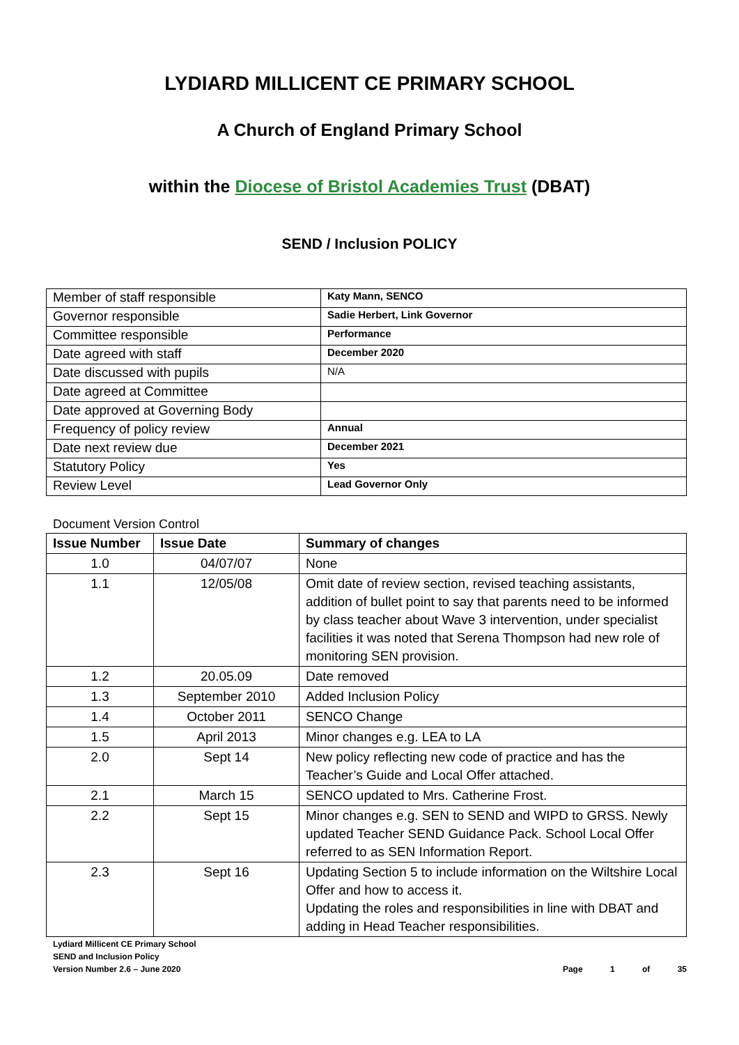LYDIARD MILLICENT CE PRIMARY SCHOOL
A Church of England Primary School
within the Diocese of Bristol Academies Trust (DBAT)
SEND / Inclusion POLICY
| Member of staff responsible | Katy Mann, SENCO |
| Governor responsible | Sadie Herbert, Link Governor |
| Committee responsible | Performance |
| Date agreed with staff | December 2020 |
| Date discussed with pupils | N/A |
| Date agreed at Committee | |
| Date approved at Governing Body | |
| Frequency of policy review | Annual |
| Date next review due | December 2021 |
| Statutory Policy | Yes |
| Review Level | Lead Governor Only |
Document Version Control
| Issue Number | Issue Date | Summary of changes |
| --- | --- | --- |
| 1.0 | 04/07/07 | None |
| 1.1 | 12/05/08 | Omit date of review section, revised teaching assistants, addition of bullet point to say that parents need to be informed by class teacher about Wave 3 intervention, under specialist facilities it was noted that Serena Thompson had new role of monitoring SEN provision. |
| 1.2 | 20.05.09 | Date removed |
| 1.3 | September 2010 | Added Inclusion Policy |
| 1.4 | October 2011 | SENCO Change |
| 1.5 | April 2013 | Minor changes e.g. LEA to LA |
| 2.0 | Sept 14 | New policy reflecting new code of practice and has the Teacher’s Guide and Local Offer attached. |
| 2.1 | March 15 | SENCO updated to Mrs. Catherine Frost. |
| 2.2 | Sept 15 | Minor changes e.g. SEN to SEND and WIPD to GRSS. Newly updated Teacher SEND Guidance Pack. School Local Offer referred to as SEN Information Report. |
| 2.3 | Sept 16 | Updating Section 5 to include information on the Wiltshire Local Offer and how to access it. Updating the roles and responsibilities in line with DBAT and adding in Head Teacher responsibilities. |
Lydiard Millicent CE Primary School
SEND and Inclusion Policy
Version Number 2.6 – June 2020
Page 1 of 35